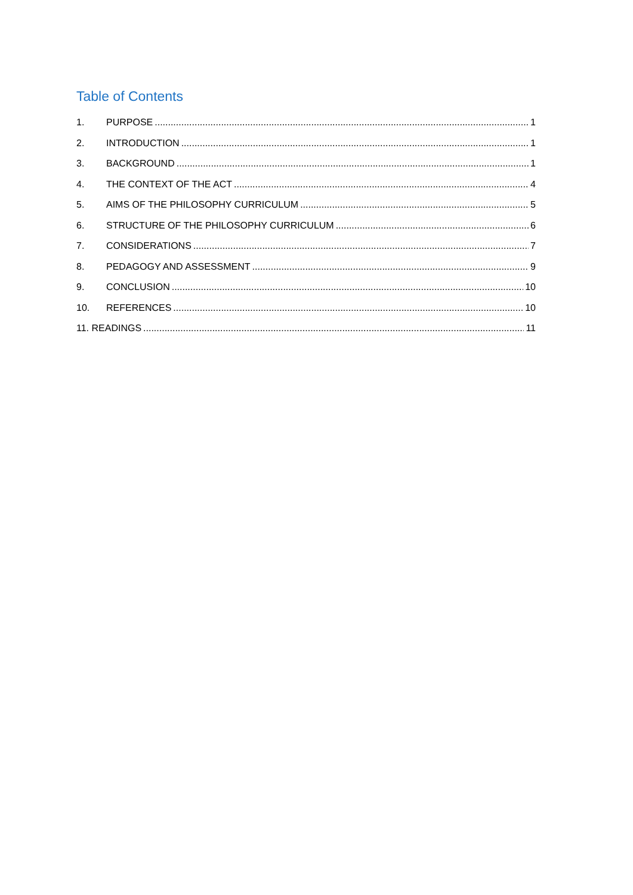Table of Contents
1. PURPOSE 1
2. INTRODUCTION 1
3. BACKGROUND 1
4. THE CONTEXT OF THE ACT 4
5. AIMS OF THE PHILOSOPHY CURRICULUM 5
6. STRUCTURE OF THE PHILOSOPHY CURRICULUM 6
7. CONSIDERATIONS 7
8. PEDAGOGY AND ASSESSMENT 9
9. CONCLUSION 10
10. REFERENCES 10
11. READINGS 11